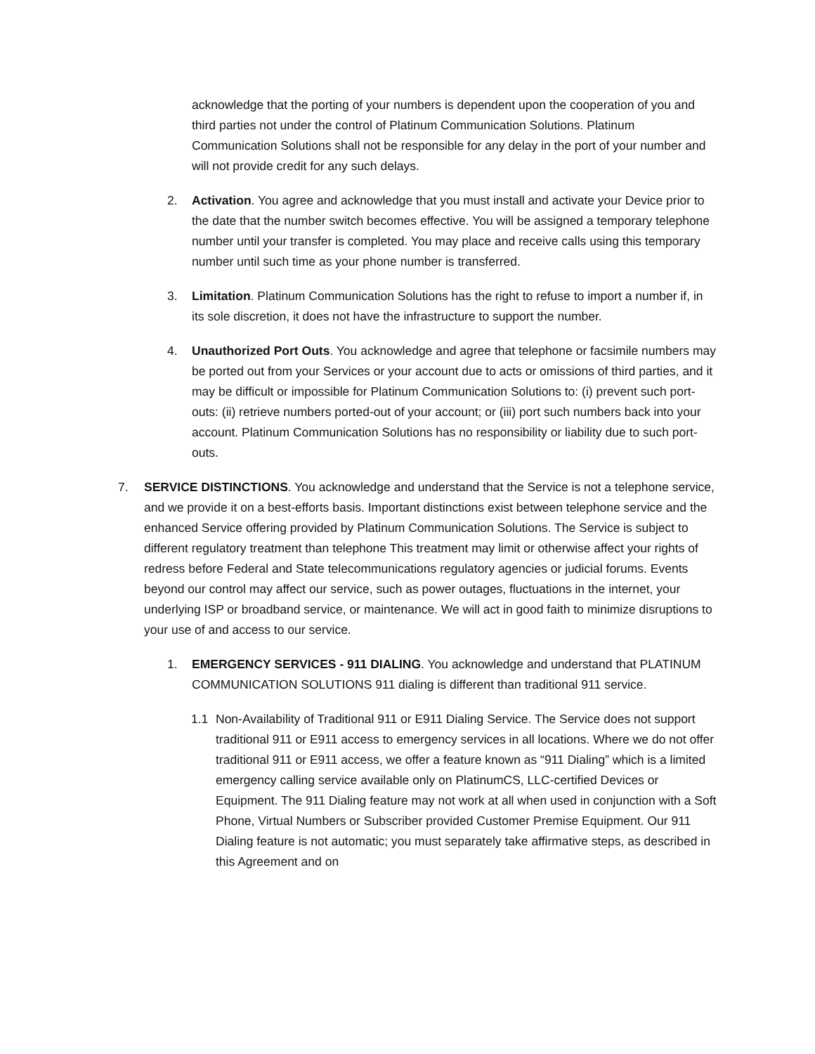acknowledge that the porting of your numbers is dependent upon the cooperation of you and third parties not under the control of Platinum Communication Solutions. Platinum Communication Solutions shall not be responsible for any delay in the port of your number and will not provide credit for any such delays.
2. Activation. You agree and acknowledge that you must install and activate your Device prior to the date that the number switch becomes effective. You will be assigned a temporary telephone number until your transfer is completed. You may place and receive calls using this temporary number until such time as your phone number is transferred.
3. Limitation. Platinum Communication Solutions has the right to refuse to import a number if, in its sole discretion, it does not have the infrastructure to support the number.
4. Unauthorized Port Outs. You acknowledge and agree that telephone or facsimile numbers may be ported out from your Services or your account due to acts or omissions of third parties, and it may be difficult or impossible for Platinum Communication Solutions to: (i) prevent such port-outs: (ii) retrieve numbers ported-out of your account; or (iii) port such numbers back into your account. Platinum Communication Solutions has no responsibility or liability due to such port-outs.
7. SERVICE DISTINCTIONS. You acknowledge and understand that the Service is not a telephone service, and we provide it on a best-efforts basis. Important distinctions exist between telephone service and the enhanced Service offering provided by Platinum Communication Solutions. The Service is subject to different regulatory treatment than telephone This treatment may limit or otherwise affect your rights of redress before Federal and State telecommunications regulatory agencies or judicial forums. Events beyond our control may affect our service, such as power outages, fluctuations in the internet, your underlying ISP or broadband service, or maintenance. We will act in good faith to minimize disruptions to your use of and access to our service.
1. EMERGENCY SERVICES - 911 DIALING. You acknowledge and understand that PLATINUM COMMUNICATION SOLUTIONS 911 dialing is different than traditional 911 service.
1.1 Non-Availability of Traditional 911 or E911 Dialing Service. The Service does not support traditional 911 or E911 access to emergency services in all locations. Where we do not offer traditional 911 or E911 access, we offer a feature known as “911 Dialing” which is a limited emergency calling service available only on PlatinumCS, LLC-certified Devices or Equipment. The 911 Dialing feature may not work at all when used in conjunction with a Soft Phone, Virtual Numbers or Subscriber provided Customer Premise Equipment. Our 911 Dialing feature is not automatic; you must separately take affirmative steps, as described in this Agreement and on